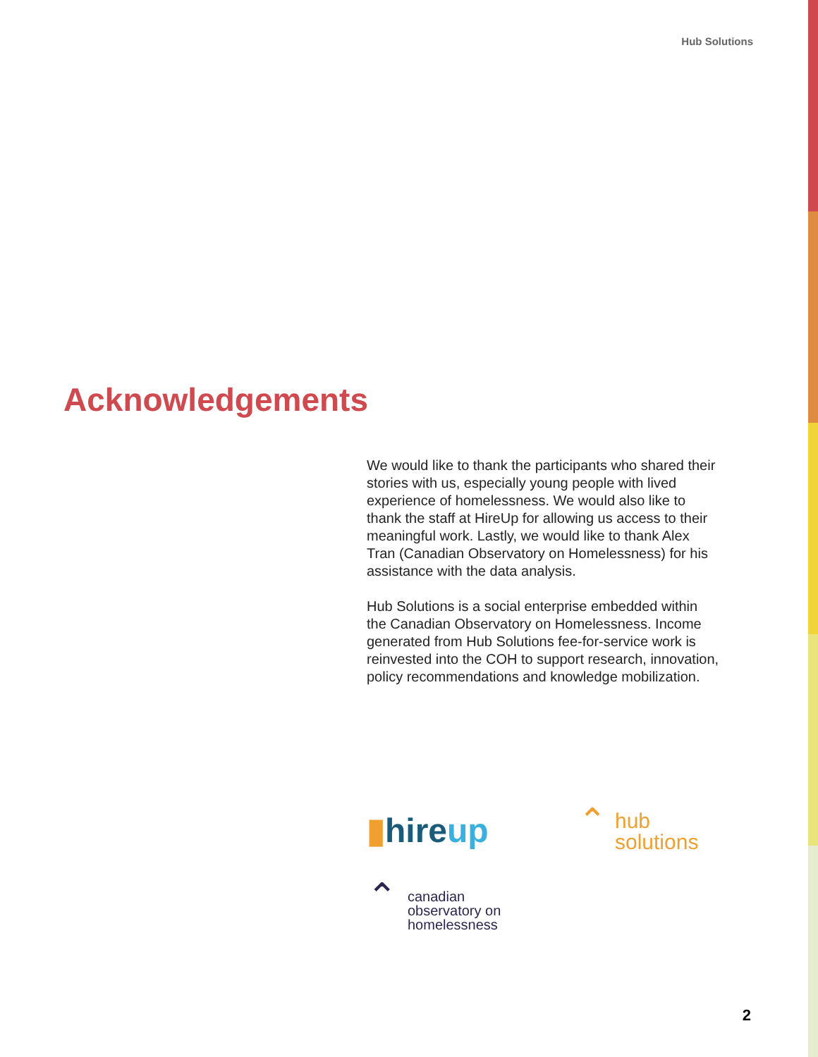Hub Solutions
Acknowledgements
We would like to thank the participants who shared their stories with us, especially young people with lived experience of homelessness. We would also like to thank the staff at HireUp for allowing us access to their meaningful work. Lastly, we would like to thank Alex Tran (Canadian Observatory on Homelessness) for his assistance with the data analysis.
Hub Solutions is a social enterprise embedded within the Canadian Observatory on Homelessness. Income generated from Hub Solutions fee-for-service work is reinvested into the COH to support research, innovation, policy recommendations and knowledge mobilization.
▮hireup
⌃ hub
solutions
⌃ canadian
observatory on
homelessness
2